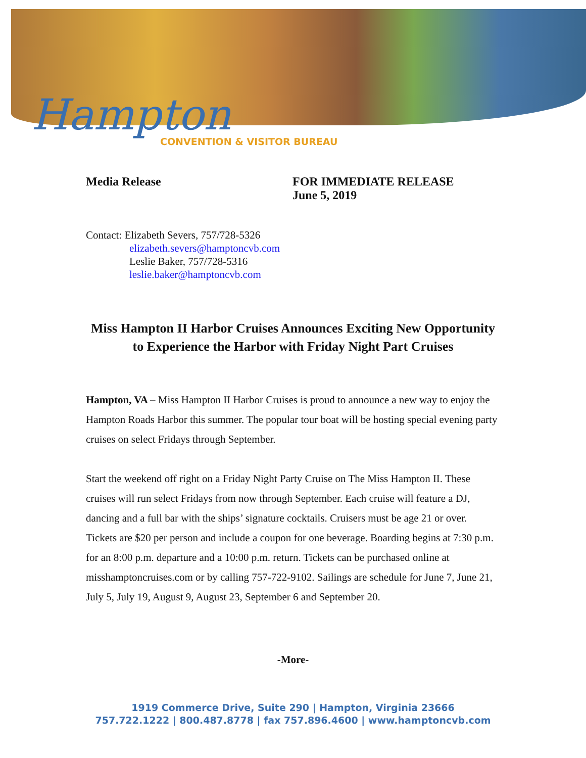Hampton
CONVENTION & VISITOR BUREAU
Media Release FOR IMMEDIATE RELEASE
June 5, 2019
Contact: Elizabeth Severs, 757/728-5326
elizabeth.severs@hamptoncvb.com
Leslie Baker, 757/728-5316
leslie.baker@hamptoncvb.com
Miss Hampton II Harbor Cruises Announces Exciting New Opportunity to Experience the Harbor with Friday Night Part Cruises
Hampton, VA – Miss Hampton II Harbor Cruises is proud to announce a new way to enjoy the Hampton Roads Harbor this summer. The popular tour boat will be hosting special evening party cruises on select Fridays through September.
Start the weekend off right on a Friday Night Party Cruise on The Miss Hampton II. These cruises will run select Fridays from now through September. Each cruise will feature a DJ, dancing and a full bar with the ships’ signature cocktails. Cruisers must be age 21 or over. Tickets are $20 per person and include a coupon for one beverage. Boarding begins at 7:30 p.m. for an 8:00 p.m. departure and a 10:00 p.m. return. Tickets can be purchased online at misshamptoncruises.com or by calling 757-722-9102. Sailings are schedule for June 7, June 21, July 5, July 19, August 9, August 23, September 6 and September 20.
-More-
1919 Commerce Drive, Suite 290 | Hampton, Virginia 23666
757.722.1222 | 800.487.8778 | fax 757.896.4600 | www.hamptoncvb.com